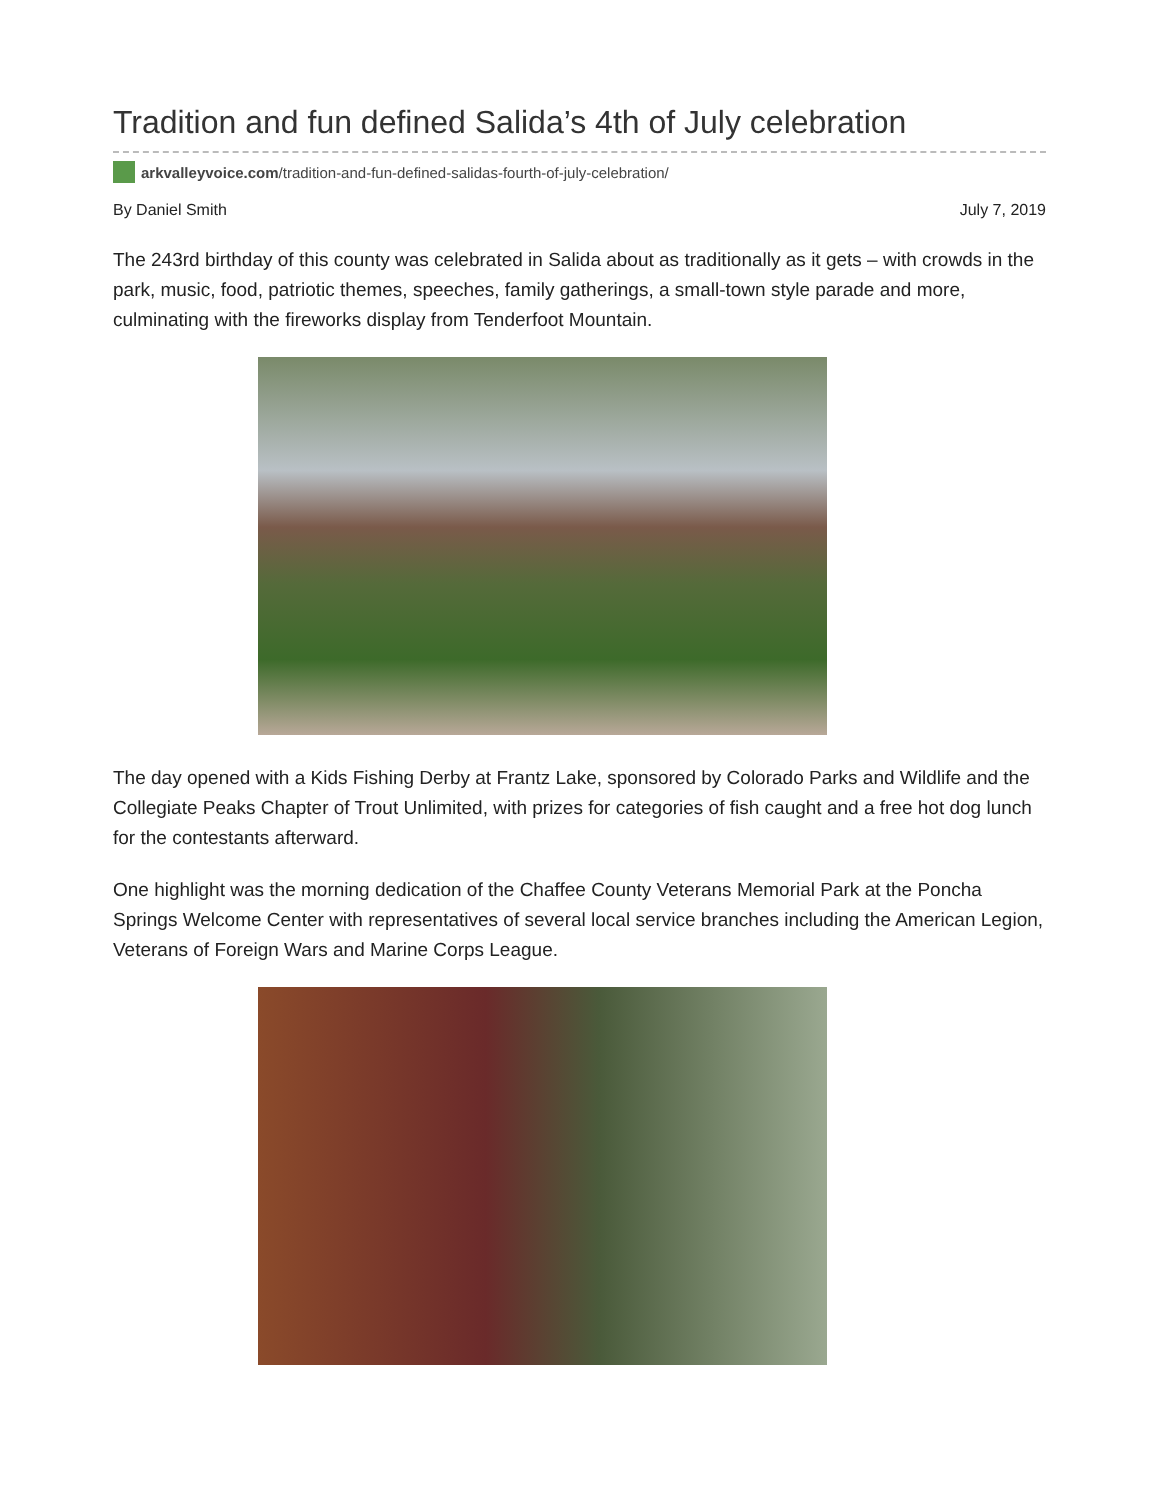Tradition and fun defined Salida’s 4th of July celebration
arkvalleyvoice.com /tradition-and-fun-defined-salidas-fourth-of-july-celebration/
By Daniel Smith July 7, 2019
The 243rd birthday of this county was celebrated in Salida about as traditionally as it gets – with crowds in the park, music, food, patriotic themes, speeches, family gatherings, a small-town style parade and more, culminating with the fireworks display from Tenderfoot Mountain.
The day opened with a Kids Fishing Derby at Frantz Lake, sponsored by Colorado Parks and Wildlife and the Collegiate Peaks Chapter of Trout Unlimited, with prizes for categories of fish caught and a free hot dog lunch for the contestants afterward.
One highlight was the morning dedication of the Chaffee County Veterans Memorial Park at the Poncha Springs Welcome Center with representatives of several local service branches including the American Legion, Veterans of Foreign Wars and Marine Corps League.